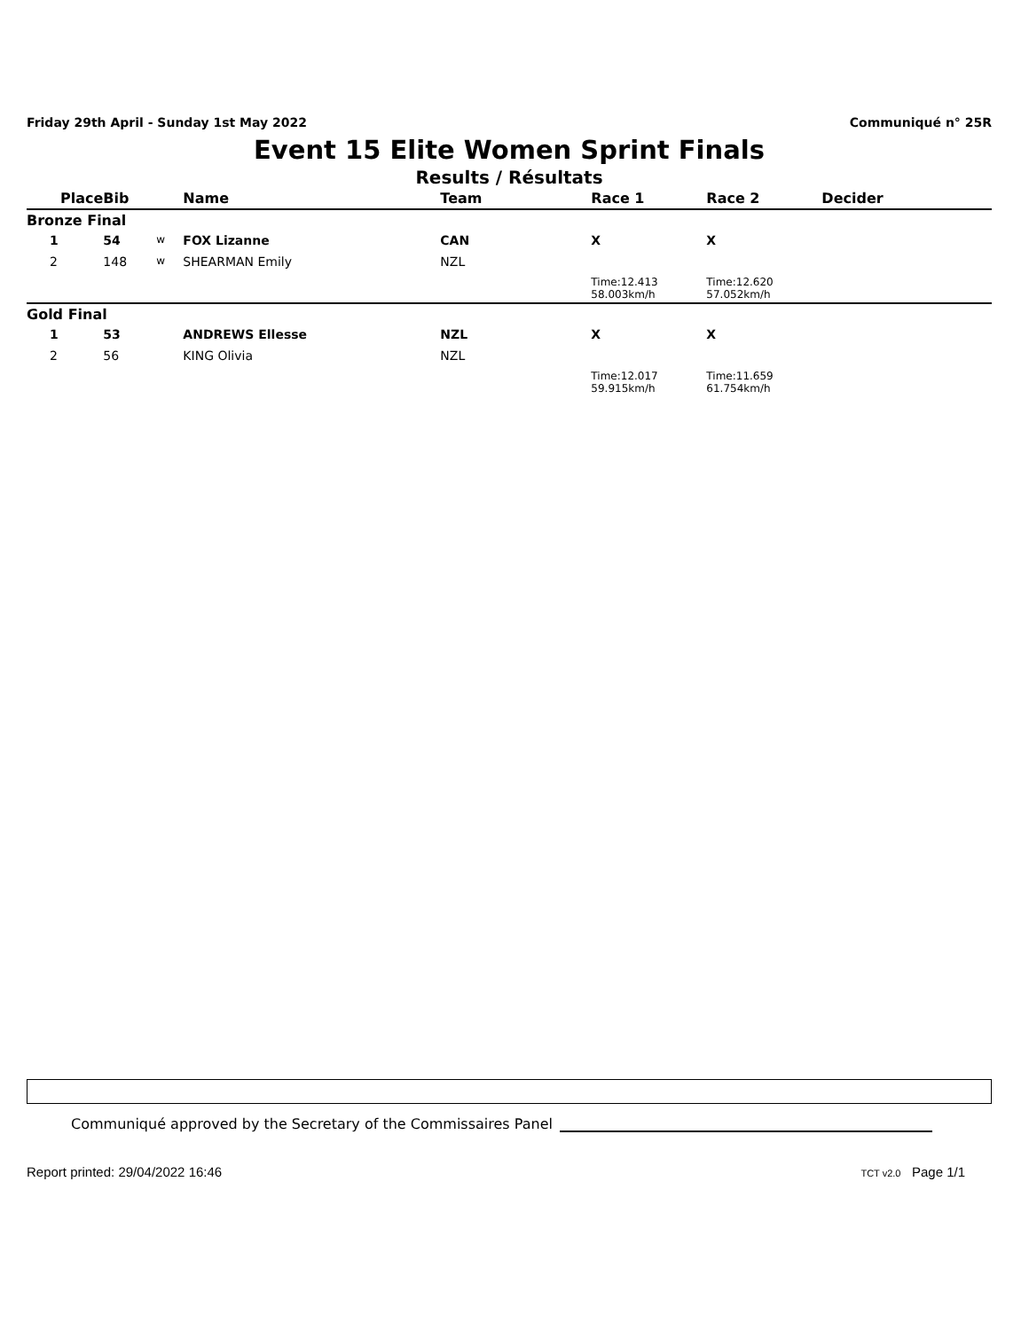Friday 29th April - Sunday 1st May 2022 Communiqué n° 25R
Event 15 Elite Women Sprint Finals
Results / Résultats
| Place | Bib | | Name | Team | Race 1 | Race 2 | Decider |
| --- | --- | --- | --- | --- | --- | --- | --- |
| Bronze Final | | | | | | | |
| 1 | 54 | w | FOX Lizanne | CAN | X | X | |
| 2 | 148 | w | SHEARMAN Emily | NZL | | | |
| | | | | | Time:12.413 58.003km/h | Time:12.620 57.052km/h | |
| Gold Final | | | | | | | |
| 1 | 53 | | ANDREWS Ellesse | NZL | X | X | |
| 2 | 56 | | KING Olivia | NZL | | | |
| | | | | | Time:12.017 59.915km/h | Time:11.659 61.754km/h | |
Communiqué approved by the Secretary of the Commissaires Panel
Report printed: 29/04/2022 16:46 TCT v2.0 Page 1/1